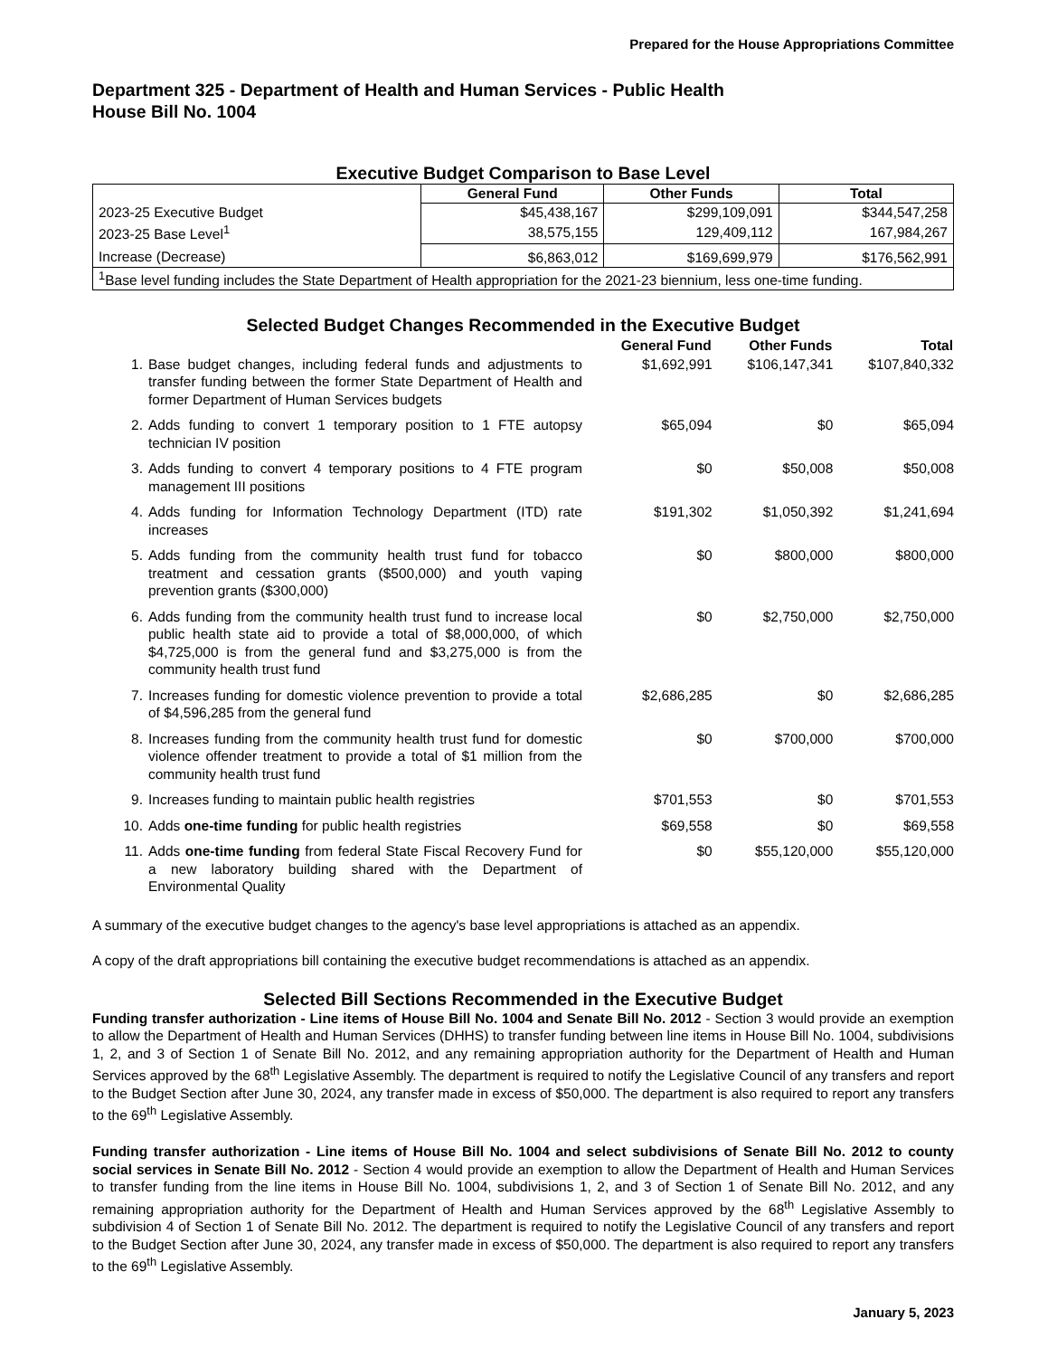Prepared for the House Appropriations Committee
Department 325 - Department of Health and Human Services - Public Health
House Bill No. 1004
Executive Budget Comparison to Base Level
| | General Fund | Other Funds | Total |
| 2023-25 Executive Budget | $45,438,167 | $299,109,091 | $344,547,258 |
| 2023-25 Base Level<sup>1</sup> | 38,575,155 | 129,409,112 | 167,984,267 |
| Increase (Decrease) | $6,863,012 | $169,699,979 | $176,562,991 |
| <sup>1</sup> Base level funding includes the State Department of Health appropriation for the 2021-23 biennium, less one-time funding. | | | |
Selected Budget Changes Recommended in the Executive Budget
| | | General Fund | Other Funds | Total |
| --- | --- | --- | --- | --- |
| 1. | Base budget changes, including federal funds and adjustments to transfer funding between the former State Department of Health and former Department of Human Services budgets | $1,692,991 | $106,147,341 | $107,840,332 |
| 2. | Adds funding to convert 1 temporary position to 1 FTE autopsy technician IV position | $65,094 | $0 | $65,094 |
| 3. | Adds funding to convert 4 temporary positions to 4 FTE program management III positions | $0 | $50,008 | $50,008 |
| 4. | Adds funding for Information Technology Department (ITD) rate increases | $191,302 | $1,050,392 | $1,241,694 |
| 5. | Adds funding from the community health trust fund for tobacco treatment and cessation grants ($500,000) and youth vaping prevention grants ($300,000) | $0 | $800,000 | $800,000 |
| 6. | Adds funding from the community health trust fund to increase local public health state aid to provide a total of $8,000,000, of which $4,725,000 is from the general fund and $3,275,000 is from the community health trust fund | $0 | $2,750,000 | $2,750,000 |
| 7. | Increases funding for domestic violence prevention to provide a total of $4,596,285 from the general fund | $2,686,285 | $0 | $2,686,285 |
| 8. | Increases funding from the community health trust fund for domestic violence offender treatment to provide a total of $1 million from the community health trust fund | $0 | $700,000 | $700,000 |
| 9. | Increases funding to maintain public health registries | $701,553 | $0 | $701,553 |
| 10. | Adds one-time funding for public health registries | $69,558 | $0 | $69,558 |
| 11. | Adds one-time funding from federal State Fiscal Recovery Fund for a new laboratory building shared with the Department of Environmental Quality | $0 | $55,120,000 | $55,120,000 |
A summary of the executive budget changes to the agency's base level appropriations is attached as an appendix.
A copy of the draft appropriations bill containing the executive budget recommendations is attached as an appendix.
Selected Bill Sections Recommended in the Executive Budget
Funding transfer authorization - Line items of House Bill No. 1004 and Senate Bill No. 2012 - Section 3 would provide an exemption to allow the Department of Health and Human Services (DHHS) to transfer funding between line items in House Bill No. 1004, subdivisions 1, 2, and 3 of Section 1 of Senate Bill No. 2012, and any remaining appropriation authority for the Department of Health and Human Services approved by the 68<sup>th</sup> Legislative Assembly. The department is required to notify the Legislative Council of any transfers and report to the Budget Section after June 30, 2024, any transfer made in excess of $50,000. The department is also required to report any transfers to the 69<sup>th</sup> Legislative Assembly.
Funding transfer authorization - Line items of House Bill No. 1004 and select subdivisions of Senate Bill No. 2012 to county social services in Senate Bill No. 2012 - Section 4 would provide an exemption to allow the Department of Health and Human Services to transfer funding from the line items in House Bill No. 1004, subdivisions 1, 2, and 3 of Section 1 of Senate Bill No. 2012, and any remaining appropriation authority for the Department of Health and Human Services approved by the 68<sup>th</sup> Legislative Assembly to subdivision 4 of Section 1 of Senate Bill No. 2012. The department is required to notify the Legislative Council of any transfers and report to the Budget Section after June 30, 2024, any transfer made in excess of $50,000. The department is also required to report any transfers to the 69<sup>th</sup> Legislative Assembly.
January 5, 2023